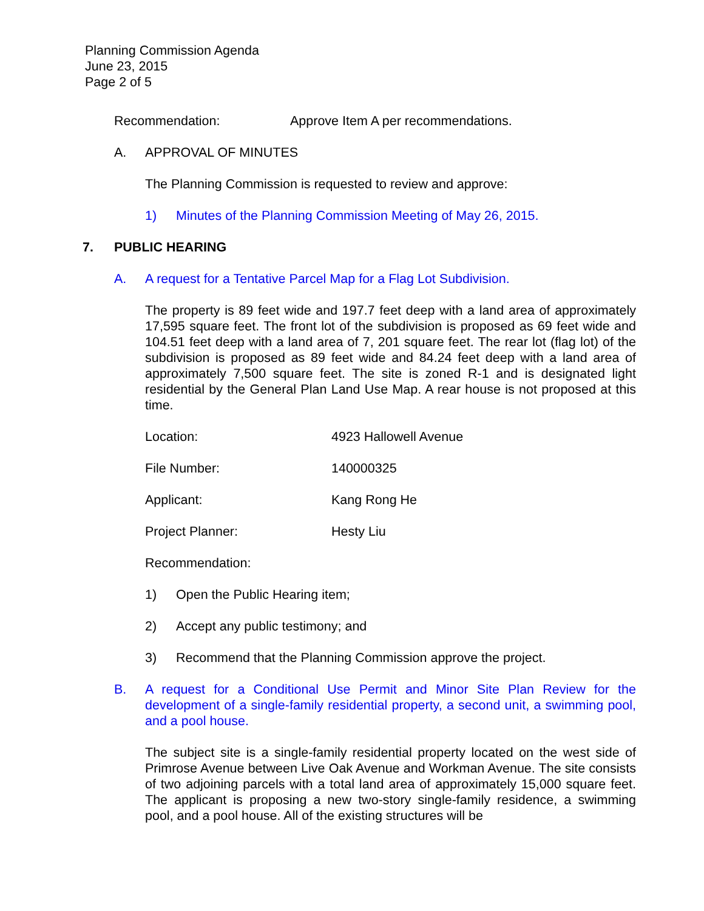Planning Commission Agenda
June 23, 2015
Page 2 of 5
Recommendation: Approve Item A per recommendations.
A. APPROVAL OF MINUTES
The Planning Commission is requested to review and approve:
1) Minutes of the Planning Commission Meeting of May 26, 2015.
7. PUBLIC HEARING
A. A request for a Tentative Parcel Map for a Flag Lot Subdivision.
The property is 89 feet wide and 197.7 feet deep with a land area of approximately 17,595 square feet. The front lot of the subdivision is proposed as 69 feet wide and 104.51 feet deep with a land area of 7, 201 square feet. The rear lot (flag lot) of the subdivision is proposed as 89 feet wide and 84.24 feet deep with a land area of approximately 7,500 square feet. The site is zoned R-1 and is designated light residential by the General Plan Land Use Map. A rear house is not proposed at this time.
Location: 4923 Hallowell Avenue
File Number: 140000325
Applicant: Kang Rong He
Project Planner: Hesty Liu
Recommendation:
1) Open the Public Hearing item;
2) Accept any public testimony; and
3) Recommend that the Planning Commission approve the project.
B. A request for a Conditional Use Permit and Minor Site Plan Review for the development of a single-family residential property, a second unit, a swimming pool, and a pool house.
The subject site is a single-family residential property located on the west side of Primrose Avenue between Live Oak Avenue and Workman Avenue. The site consists of two adjoining parcels with a total land area of approximately 15,000 square feet. The applicant is proposing a new two-story single-family residence, a swimming pool, and a pool house. All of the existing structures will be